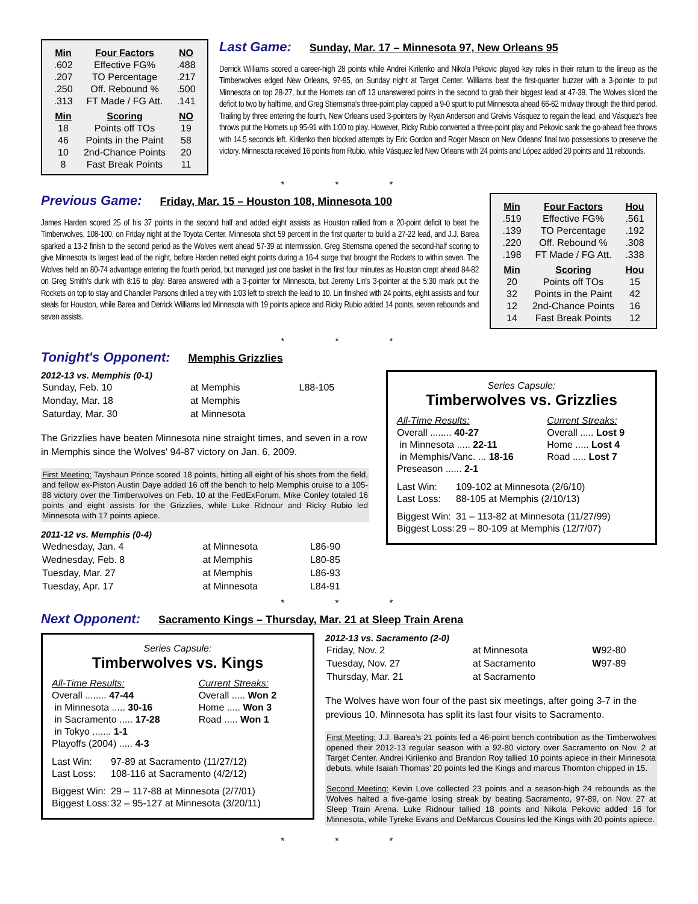| Min | Four Factors | NO |
| --- | --- | --- |
| .602 | Effective FG% | .488 |
| .207 | TO Percentage | .217 |
| .250 | Off. Rebound % | .500 |
| .313 | FT Made / FG Att. | .141 |
| Min | Scoring | NO |
| 18 | Points off TOs | 19 |
| 46 | Points in the Paint | 58 |
| 10 | 2nd-Chance Points | 20 |
| 8 | Fast Break Points | 11 |
Last Game:
Sunday, Mar. 17 – Minnesota 97, New Orleans 95
Derrick Williams scored a career-high 28 points while Andrei Kirilenko and Nikola Pekovic played key roles in their return to the lineup as the Timberwolves edged New Orleans, 97-95, on Sunday night at Target Center. Williams beat the first-quarter buzzer with a 3-pointer to put Minnesota on top 28-27, but the Hornets ran off 13 unanswered points in the second to grab their biggest lead at 47-39. The Wolves sliced the deficit to two by halftime, and Greg Stiemsma's three-point play capped a 9-0 spurt to put Minnesota ahead 66-62 midway through the third period. Trailing by three entering the fourth, New Orleans used 3-pointers by Ryan Anderson and Greivis Vásquez to regain the lead, and Vásquez's free throws put the Hornets up 95-91 with 1:00 to play. However, Ricky Rubio converted a three-point play and Pekovic sank the go-ahead free throws with 14.5 seconds left. Kirilenko then blocked attempts by Eric Gordon and Roger Mason on New Orleans' final two possessions to preserve the victory. Minnesota received 16 points from Rubio, while Vásquez led New Orleans with 24 points and López added 20 points and 11 rebounds.
* * *
Previous Game:
Friday, Mar. 15 – Houston 108, Minnesota 100
James Harden scored 25 of his 37 points in the second half and added eight assists as Houston rallied from a 20-point deficit to beat the Timberwolves, 108-100, on Friday night at the Toyota Center. Minnesota shot 59 percent in the first quarter to build a 27-22 lead, and J.J. Barea sparked a 13-2 finish to the second period as the Wolves went ahead 57-39 at intermission. Greg Stiemsma opened the second-half scoring to give Minnesota its largest lead of the night, before Harden netted eight points during a 16-4 surge that brought the Rockets to within seven. The Wolves held an 80-74 advantage entering the fourth period, but managed just one basket in the first four minutes as Houston crept ahead 84-82 on Greg Smith's dunk with 8:16 to play. Barea answered with a 3-pointer for Minnesota, but Jeremy Lin's 3-pointer at the 5:30 mark put the Rockets on top to stay and Chandler Parsons drilled a trey with 1:03 left to stretch the lead to 10. Lin finished with 24 points, eight assists and four steals for Houston, while Barea and Derrick Williams led Minnesota with 19 points apiece and Ricky Rubio added 14 points, seven rebounds and seven assists.
| Min | Four Factors | Hou |
| --- | --- | --- |
| .519 | Effective FG% | .561 |
| .139 | TO Percentage | .192 |
| .220 | Off. Rebound % | .308 |
| .198 | FT Made / FG Att. | .338 |
| Min | Scoring | Hou |
| 20 | Points off TOs | 15 |
| 32 | Points in the Paint | 42 |
| 12 | 2nd-Chance Points | 16 |
| 14 | Fast Break Points | 12 |
* * *
Tonight's Opponent:
Memphis Grizzlies
2012-13 vs. Memphis (0-1)
| Sunday, Feb. 10 | at Memphis | L88-105 |
| Monday, Mar. 18 | at Memphis | |
| Saturday, Mar. 30 | at Minnesota | |
The Grizzlies have beaten Minnesota nine straight times, and seven in a row in Memphis since the Wolves' 94-87 victory on Jan. 6, 2009.
First Meeting: Tayshaun Prince scored 18 points, hitting all eight of his shots from the field, and fellow ex-Piston Austin Daye added 16 off the bench to help Memphis cruise to a 105-88 victory over the Timberwolves on Feb. 10 at the FedExForum. Mike Conley totaled 16 points and eight assists for the Grizzlies, while Luke Ridnour and Ricky Rubio led Minnesota with 17 points apiece.
2011-12 vs. Memphis (0-4)
| Wednesday, Jan. 4 | at Minnesota | L86-90 |
| Wednesday, Feb. 8 | at Memphis | L80-85 |
| Tuesday, Mar. 27 | at Memphis | L86-93 |
| Tuesday, Apr. 17 | at Minnesota | L84-91 |
Series Capsule:
Timberwolves vs. Grizzlies
| All-Time Results: | Current Streaks: |
| Overall ........ 40-27 | Overall ..... Lost 9 |
| in Minnesota ..... 22-11 | Home ..... Lost 4 |
| in Memphis/Vanc. ... 18-16 | Road ..... Lost 7 |
| Preseason ...... 2-1 | |
| Last Win: | 109-102 at Minnesota (2/6/10) |
| Last Loss: | 88-105 at Memphis (2/10/13) |
| Biggest Win: | 31 – 113-82 at Minnesota (11/27/99) |
| Biggest Loss: | 29 – 80-109 at Memphis (12/7/07) |
* * *
Next Opponent:
Sacramento Kings – Thursday, Mar. 21 at Sleep Train Arena
Series Capsule:
Timberwolves vs. Kings
| All-Time Results: | Current Streaks: |
| Overall ........ 47-44 | Overall ..... Won 2 |
| in Minnesota ..... 30-16 | Home ..... Won 3 |
| in Sacramento ..... 17-28 | Road ..... Won 1 |
| in Tokyo ....... 1-1 | |
| Playoffs (2004) ..... 4-3 | |
| Last Win: | 97-89 at Sacramento (11/27/12) |
| Last Loss: | 108-116 at Sacramento (4/2/12) |
| Biggest Win: | 29 – 117-88 at Minnesota (2/7/01) |
| Biggest Loss: | 32 – 95-127 at Minnesota (3/20/11) |
2012-13 vs. Sacramento (2-0)
| Friday, Nov. 2 | at Minnesota | W 92-80 |
| Tuesday, Nov. 27 | at Sacramento | W 97-89 |
| Thursday, Mar. 21 | at Sacramento | |
The Wolves have won four of the past six meetings, after going 3-7 in the previous 10. Minnesota has split its last four visits to Sacramento.
First Meeting: J.J. Barea’s 21 points led a 46-point bench contribution as the Timberwolves opened their 2012-13 regular season with a 92-80 victory over Sacramento on Nov. 2 at Target Center. Andrei Kirilenko and Brandon Roy tallied 10 points apiece in their Minnesota debuts, while Isaiah Thomas’ 20 points led the Kings and marcus Thornton chipped in 15.
Second Meeting: Kevin Love collected 23 points and a season-high 24 rebounds as the Wolves halted a five-game losing streak by beating Sacramento, 97-89, on Nov. 27 at Sleep Train Arena. Luke Ridnour tallied 18 points and Nikola Pekovic added 16 for Minnesota, while Tyreke Evans and DeMarcus Cousins led the Kings with 20 points apiece.
* * *